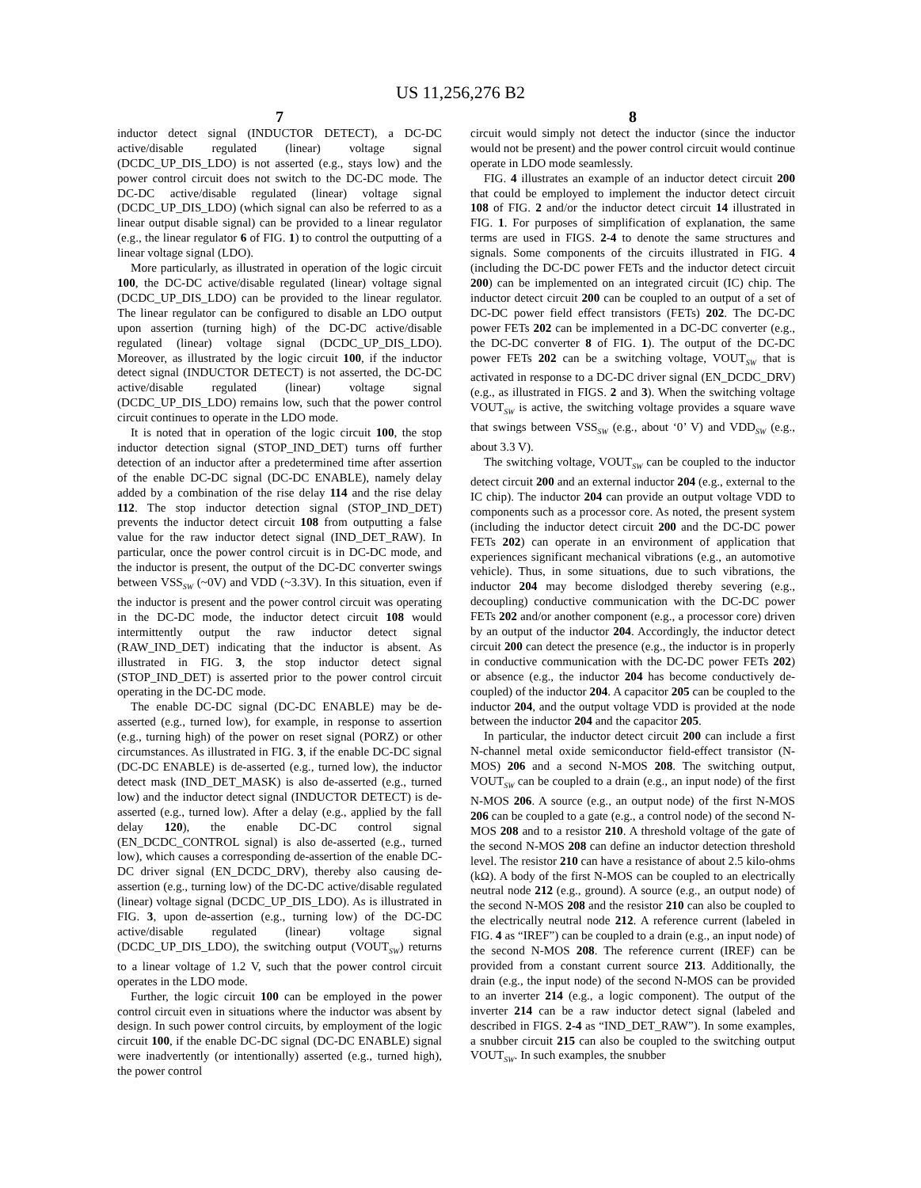US 11,256,276 B2
7
inductor detect signal (INDUCTOR DETECT), a DC-DC active/disable regulated (linear) voltage signal (DCDC_UP_DIS_LDO) is not asserted (e.g., stays low) and the power control circuit does not switch to the DC-DC mode. The DC-DC active/disable regulated (linear) voltage signal (DCDC_UP_DIS_LDO) (which signal can also be referred to as a linear output disable signal) can be provided to a linear regulator (e.g., the linear regulator 6 of FIG. 1) to control the outputting of a linear voltage signal (LDO).
More particularly, as illustrated in operation of the logic circuit 100, the DC-DC active/disable regulated (linear) voltage signal (DCDC_UP_DIS_LDO) can be provided to the linear regulator. The linear regulator can be configured to disable an LDO output upon assertion (turning high) of the DC-DC active/disable regulated (linear) voltage signal (DCDC_UP_DIS_LDO). Moreover, as illustrated by the logic circuit 100, if the inductor detect signal (INDUCTOR DETECT) is not asserted, the DC-DC active/disable regulated (linear) voltage signal (DCDC_UP_DIS_LDO) remains low, such that the power control circuit continues to operate in the LDO mode.
It is noted that in operation of the logic circuit 100, the stop inductor detection signal (STOP_IND_DET) turns off further detection of an inductor after a predetermined time after assertion of the enable DC-DC signal (DC-DC ENABLE), namely delay added by a combination of the rise delay 114 and the rise delay 112. The stop inductor detection signal (STOP_IND_DET) prevents the inductor detect circuit 108 from outputting a false value for the raw inductor detect signal (IND_DET_RAW). In particular, once the power control circuit is in DC-DC mode, and the inductor is present, the output of the DC-DC converter swings between VSS<sub>SW</sub> (~0V) and VDD (~3.3V). In this situation, even if the inductor is present and the power control circuit was operating in the DC-DC mode, the inductor detect circuit 108 would intermittently output the raw inductor detect signal (RAW_IND_DET) indicating that the inductor is absent. As illustrated in FIG. 3, the stop inductor detect signal (STOP_IND_DET) is asserted prior to the power control circuit operating in the DC-DC mode.
The enable DC-DC signal (DC-DC ENABLE) may be de-asserted (e.g., turned low), for example, in response to assertion (e.g., turning high) of the power on reset signal (PORZ) or other circumstances. As illustrated in FIG. 3, if the enable DC-DC signal (DC-DC ENABLE) is de-asserted (e.g., turned low), the inductor detect mask (IND_DET_MASK) is also de-asserted (e.g., turned low) and the inductor detect signal (INDUCTOR DETECT) is de-asserted (e.g., turned low). After a delay (e.g., applied by the fall delay 120), the enable DC-DC control signal (EN_DCDC_CONTROL signal) is also de-asserted (e.g., turned low), which causes a corresponding de-assertion of the enable DC-DC driver signal (EN_DCDC_DRV), thereby also causing de-assertion (e.g., turning low) of the DC-DC active/disable regulated (linear) voltage signal (DCDC_UP_DIS_LDO). As is illustrated in FIG. 3, upon de-assertion (e.g., turning low) of the DC-DC active/disable regulated (linear) voltage signal (DCDC_UP_DIS_LDO), the switching output (VOUT<sub>SW</sub>) returns to a linear voltage of 1.2 V, such that the power control circuit operates in the LDO mode.
Further, the logic circuit 100 can be employed in the power control circuit even in situations where the inductor was absent by design. In such power control circuits, by employment of the logic circuit 100, if the enable DC-DC signal (DC-DC ENABLE) signal were inadvertently (or intentionally) asserted (e.g., turned high), the power control
8
circuit would simply not detect the inductor (since the inductor would not be present) and the power control circuit would continue operate in LDO mode seamlessly.
FIG. 4 illustrates an example of an inductor detect circuit 200 that could be employed to implement the inductor detect circuit 108 of FIG. 2 and/or the inductor detect circuit 14 illustrated in FIG. 1. For purposes of simplification of explanation, the same terms are used in FIGS. 2-4 to denote the same structures and signals. Some components of the circuits illustrated in FIG. 4 (including the DC-DC power FETs and the inductor detect circuit 200) can be implemented on an integrated circuit (IC) chip. The inductor detect circuit 200 can be coupled to an output of a set of DC-DC power field effect transistors (FETs) 202. The DC-DC power FETs 202 can be implemented in a DC-DC converter (e.g., the DC-DC converter 8 of FIG. 1). The output of the DC-DC power FETs 202 can be a switching voltage, VOUT<sub>SW</sub> that is activated in response to a DC-DC driver signal (EN_DCDC_DRV) (e.g., as illustrated in FIGS. 2 and 3). When the switching voltage VOUT<sub>SW</sub> is active, the switching voltage provides a square wave that swings between VSS<sub>SW</sub> (e.g., about ‘0’ V) and VDD<sub>SW</sub> (e.g., about 3.3 V).
The switching voltage, VOUT<sub>SW</sub> can be coupled to the inductor detect circuit 200 and an external inductor 204 (e.g., external to the IC chip). The inductor 204 can provide an output voltage VDD to components such as a processor core. As noted, the present system (including the inductor detect circuit 200 and the DC-DC power FETs 202) can operate in an environment of application that experiences significant mechanical vibrations (e.g., an automotive vehicle). Thus, in some situations, due to such vibrations, the inductor 204 may become dislodged thereby severing (e.g., decoupling) conductive communication with the DC-DC power FETs 202 and/or another component (e.g., a processor core) driven by an output of the inductor 204. Accordingly, the inductor detect circuit 200 can detect the presence (e.g., the inductor is in properly in conductive communication with the DC-DC power FETs 202) or absence (e.g., the inductor 204 has become conductively de-coupled) of the inductor 204. A capacitor 205 can be coupled to the inductor 204, and the output voltage VDD is provided at the node between the inductor 204 and the capacitor 205.
In particular, the inductor detect circuit 200 can include a first N-channel metal oxide semiconductor field-effect transistor (N-MOS) 206 and a second N-MOS 208. The switching output, VOUT<sub>SW</sub> can be coupled to a drain (e.g., an input node) of the first N-MOS 206. A source (e.g., an output node) of the first N-MOS 206 can be coupled to a gate (e.g., a control node) of the second N-MOS 208 and to a resistor 210. A threshold voltage of the gate of the second N-MOS 208 can define an inductor detection threshold level. The resistor 210 can have a resistance of about 2.5 kilo-ohms (kΩ). A body of the first N-MOS can be coupled to an electrically neutral node 212 (e.g., ground). A source (e.g., an output node) of the second N-MOS 208 and the resistor 210 can also be coupled to the electrically neutral node 212. A reference current (labeled in FIG. 4 as “IREF”) can be coupled to a drain (e.g., an input node) of the second N-MOS 208. The reference current (IREF) can be provided from a constant current source 213. Additionally, the drain (e.g., the input node) of the second N-MOS can be provided to an inverter 214 (e.g., a logic component). The output of the inverter 214 can be a raw inductor detect signal (labeled and described in FIGS. 2-4 as “IND_DET_RAW”). In some examples, a snubber circuit 215 can also be coupled to the switching output VOUT<sub>SW</sub>. In such examples, the snubber